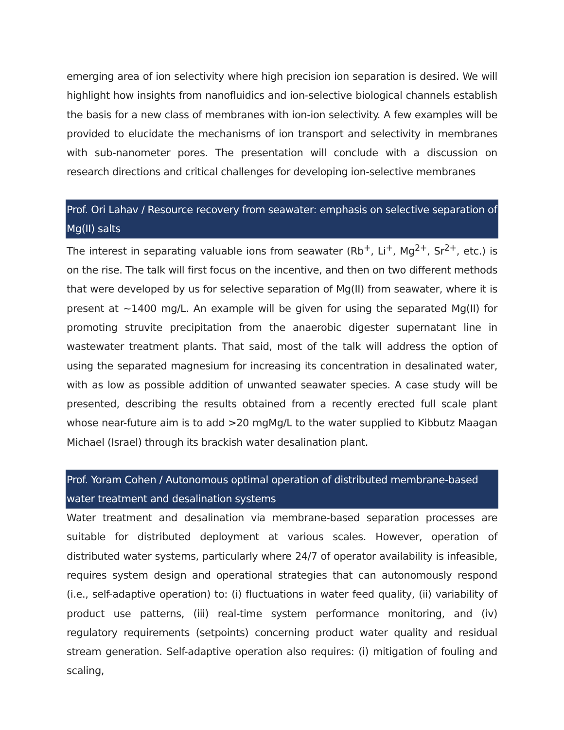emerging area of ion selectivity where high precision ion separation is desired. We will highlight how insights from nanofluidics and ion-selective biological channels establish the basis for a new class of membranes with ion-ion selectivity. A few examples will be provided to elucidate the mechanisms of ion transport and selectivity in membranes with sub-nanometer pores. The presentation will conclude with a discussion on research directions and critical challenges for developing ion-selective membranes
Prof. Ori Lahav / Resource recovery from seawater: emphasis on selective separation of Mg(II) salts
The interest in separating valuable ions from seawater (Rb<sup>+</sup>, Li<sup>+</sup>, Mg<sup>2+</sup>, Sr<sup>2+</sup>, etc.) is on the rise. The talk will first focus on the incentive, and then on two different methods that were developed by us for selective separation of Mg(II) from seawater, where it is present at ~1400 mg/L. An example will be given for using the separated Mg(II) for promoting struvite precipitation from the anaerobic digester supernatant line in wastewater treatment plants. That said, most of the talk will address the option of using the separated magnesium for increasing its concentration in desalinated water, with as low as possible addition of unwanted seawater species. A case study will be presented, describing the results obtained from a recently erected full scale plant whose near-future aim is to add >20 mgMg/L to the water supplied to Kibbutz Maagan Michael (Israel) through its brackish water desalination plant.
Prof. Yoram Cohen / Autonomous optimal operation of distributed membrane-based water treatment and desalination systems
Water treatment and desalination via membrane-based separation processes are suitable for distributed deployment at various scales. However, operation of distributed water systems, particularly where 24/7 of operator availability is infeasible, requires system design and operational strategies that can autonomously respond (i.e., self-adaptive operation) to: (i) fluctuations in water feed quality, (ii) variability of product use patterns, (iii) real-time system performance monitoring, and (iv) regulatory requirements (setpoints) concerning product water quality and residual stream generation. Self-adaptive operation also requires: (i) mitigation of fouling and scaling,